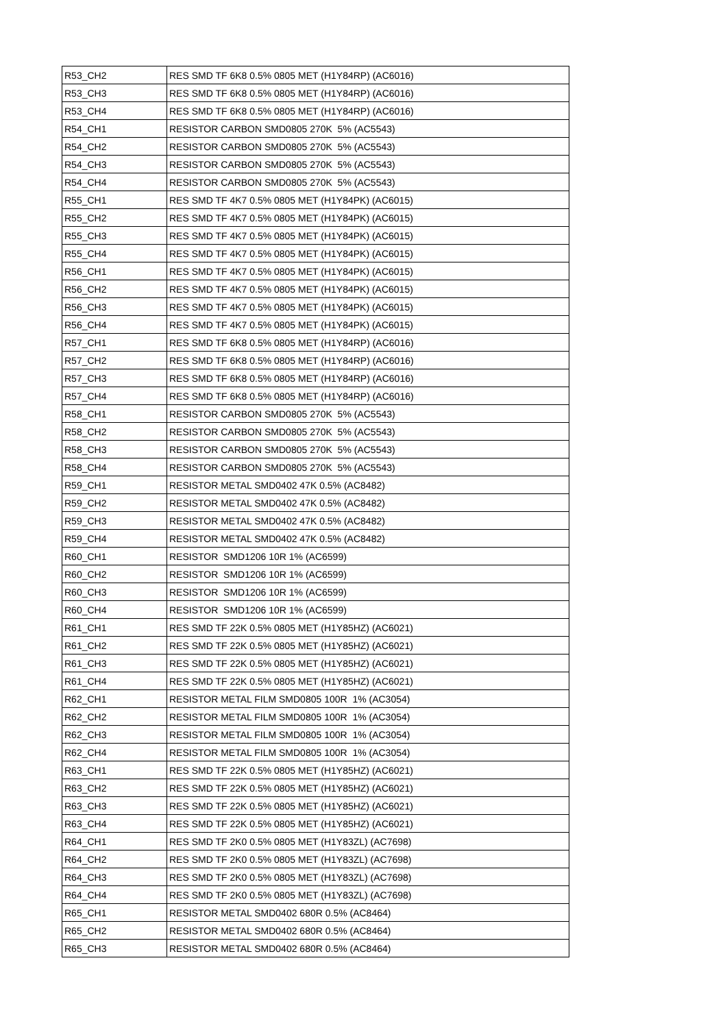| R53_CH2 | RES SMD TF 6K8 0.5% 0805 MET (H1Y84RP) (AC6016) |
| R53_CH3 | RES SMD TF 6K8 0.5% 0805 MET (H1Y84RP) (AC6016) |
| R53_CH4 | RES SMD TF 6K8 0.5% 0805 MET (H1Y84RP) (AC6016) |
| R54_CH1 | RESISTOR CARBON SMD0805 270K 5% (AC5543) |
| R54_CH2 | RESISTOR CARBON SMD0805 270K 5% (AC5543) |
| R54_CH3 | RESISTOR CARBON SMD0805 270K 5% (AC5543) |
| R54_CH4 | RESISTOR CARBON SMD0805 270K 5% (AC5543) |
| R55_CH1 | RES SMD TF 4K7 0.5% 0805 MET (H1Y84PK) (AC6015) |
| R55_CH2 | RES SMD TF 4K7 0.5% 0805 MET (H1Y84PK) (AC6015) |
| R55_CH3 | RES SMD TF 4K7 0.5% 0805 MET (H1Y84PK) (AC6015) |
| R55_CH4 | RES SMD TF 4K7 0.5% 0805 MET (H1Y84PK) (AC6015) |
| R56_CH1 | RES SMD TF 4K7 0.5% 0805 MET (H1Y84PK) (AC6015) |
| R56_CH2 | RES SMD TF 4K7 0.5% 0805 MET (H1Y84PK) (AC6015) |
| R56_CH3 | RES SMD TF 4K7 0.5% 0805 MET (H1Y84PK) (AC6015) |
| R56_CH4 | RES SMD TF 4K7 0.5% 0805 MET (H1Y84PK) (AC6015) |
| R57_CH1 | RES SMD TF 6K8 0.5% 0805 MET (H1Y84RP) (AC6016) |
| R57_CH2 | RES SMD TF 6K8 0.5% 0805 MET (H1Y84RP) (AC6016) |
| R57_CH3 | RES SMD TF 6K8 0.5% 0805 MET (H1Y84RP) (AC6016) |
| R57_CH4 | RES SMD TF 6K8 0.5% 0805 MET (H1Y84RP) (AC6016) |
| R58_CH1 | RESISTOR CARBON SMD0805 270K 5% (AC5543) |
| R58_CH2 | RESISTOR CARBON SMD0805 270K 5% (AC5543) |
| R58_CH3 | RESISTOR CARBON SMD0805 270K 5% (AC5543) |
| R58_CH4 | RESISTOR CARBON SMD0805 270K 5% (AC5543) |
| R59_CH1 | RESISTOR METAL SMD0402 47K 0.5% (AC8482) |
| R59_CH2 | RESISTOR METAL SMD0402 47K 0.5% (AC8482) |
| R59_CH3 | RESISTOR METAL SMD0402 47K 0.5% (AC8482) |
| R59_CH4 | RESISTOR METAL SMD0402 47K 0.5% (AC8482) |
| R60_CH1 | RESISTOR SMD1206 10R 1% (AC6599) |
| R60_CH2 | RESISTOR SMD1206 10R 1% (AC6599) |
| R60_CH3 | RESISTOR SMD1206 10R 1% (AC6599) |
| R60_CH4 | RESISTOR SMD1206 10R 1% (AC6599) |
| R61_CH1 | RES SMD TF 22K 0.5% 0805 MET (H1Y85HZ) (AC6021) |
| R61_CH2 | RES SMD TF 22K 0.5% 0805 MET (H1Y85HZ) (AC6021) |
| R61_CH3 | RES SMD TF 22K 0.5% 0805 MET (H1Y85HZ) (AC6021) |
| R61_CH4 | RES SMD TF 22K 0.5% 0805 MET (H1Y85HZ) (AC6021) |
| R62_CH1 | RESISTOR METAL FILM SMD0805 100R 1% (AC3054) |
| R62_CH2 | RESISTOR METAL FILM SMD0805 100R 1% (AC3054) |
| R62_CH3 | RESISTOR METAL FILM SMD0805 100R 1% (AC3054) |
| R62_CH4 | RESISTOR METAL FILM SMD0805 100R 1% (AC3054) |
| R63_CH1 | RES SMD TF 22K 0.5% 0805 MET (H1Y85HZ) (AC6021) |
| R63_CH2 | RES SMD TF 22K 0.5% 0805 MET (H1Y85HZ) (AC6021) |
| R63_CH3 | RES SMD TF 22K 0.5% 0805 MET (H1Y85HZ) (AC6021) |
| R63_CH4 | RES SMD TF 22K 0.5% 0805 MET (H1Y85HZ) (AC6021) |
| R64_CH1 | RES SMD TF 2K0 0.5% 0805 MET (H1Y83ZL) (AC7698) |
| R64_CH2 | RES SMD TF 2K0 0.5% 0805 MET (H1Y83ZL) (AC7698) |
| R64_CH3 | RES SMD TF 2K0 0.5% 0805 MET (H1Y83ZL) (AC7698) |
| R64_CH4 | RES SMD TF 2K0 0.5% 0805 MET (H1Y83ZL) (AC7698) |
| R65_CH1 | RESISTOR METAL SMD0402 680R 0.5% (AC8464) |
| R65_CH2 | RESISTOR METAL SMD0402 680R 0.5% (AC8464) |
| R65_CH3 | RESISTOR METAL SMD0402 680R 0.5% (AC8464) |